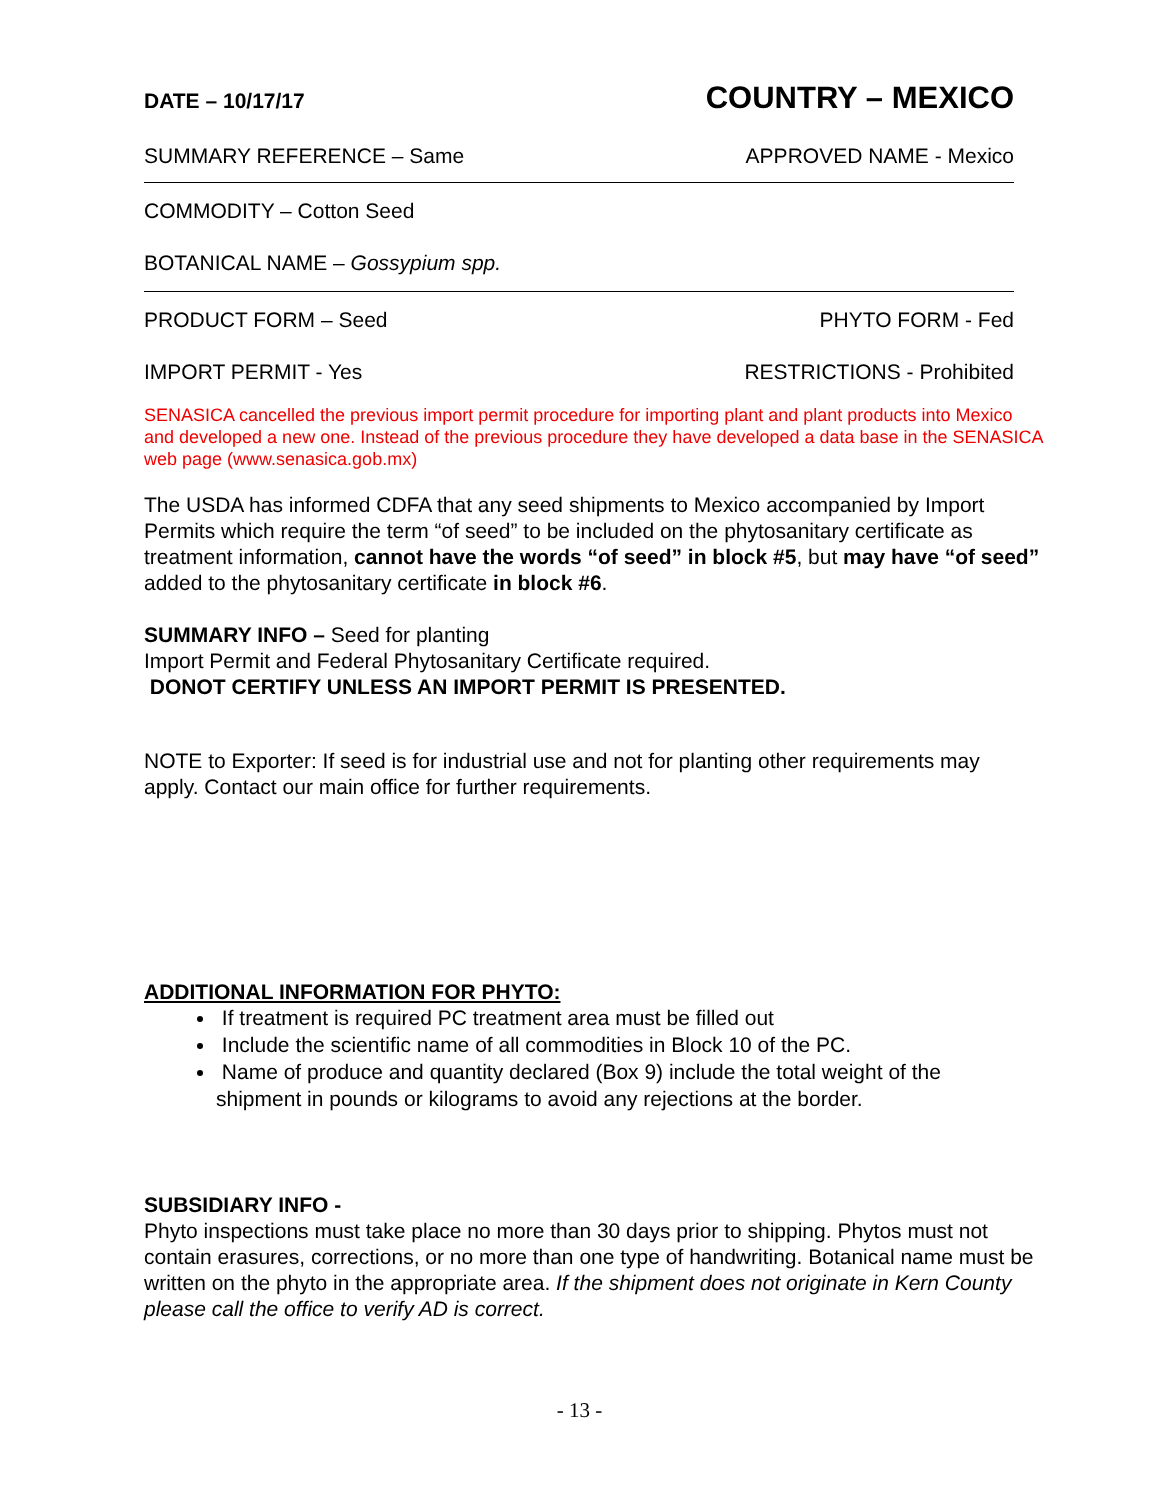DATE – 10/17/17 COUNTRY – MEXICO
SUMMARY REFERENCE – Same APPROVED NAME - Mexico
COMMODITY – Cotton Seed
BOTANICAL NAME – Gossypium spp.
PRODUCT FORM – Seed PHYTO FORM - Fed
IMPORT PERMIT - Yes RESTRICTIONS - Prohibited
SENASICA cancelled the previous import permit procedure for importing plant and plant products into Mexico and developed a new one. Instead of the previous procedure they have developed a data base in the SENASICA web page (www.senasica.gob.mx)
The USDA has informed CDFA that any seed shipments to Mexico accompanied by Import Permits which require the term “of seed” to be included on the phytosanitary certificate as treatment information, cannot have the words “of seed” in block #5, but may have “of seed” added to the phytosanitary certificate in block #6.
SUMMARY INFO – Seed for planting
Import Permit and Federal Phytosanitary Certificate required.
DONOT CERTIFY UNLESS AN IMPORT PERMIT IS PRESENTED.
NOTE to Exporter: If seed is for industrial use and not for planting other requirements may apply. Contact our main office for further requirements.
ADDITIONAL INFORMATION FOR PHYTO:
If treatment is required PC treatment area must be filled out
Include the scientific name of all commodities in Block 10 of the PC.
Name of produce and quantity declared (Box 9) include the total weight of the shipment in pounds or kilograms to avoid any rejections at the border.
SUBSIDIARY INFO -
Phyto inspections must take place no more than 30 days prior to shipping. Phytos must not contain erasures, corrections, or no more than one type of handwriting. Botanical name must be written on the phyto in the appropriate area. If the shipment does not originate in Kern County please call the office to verify AD is correct.
- 13 -